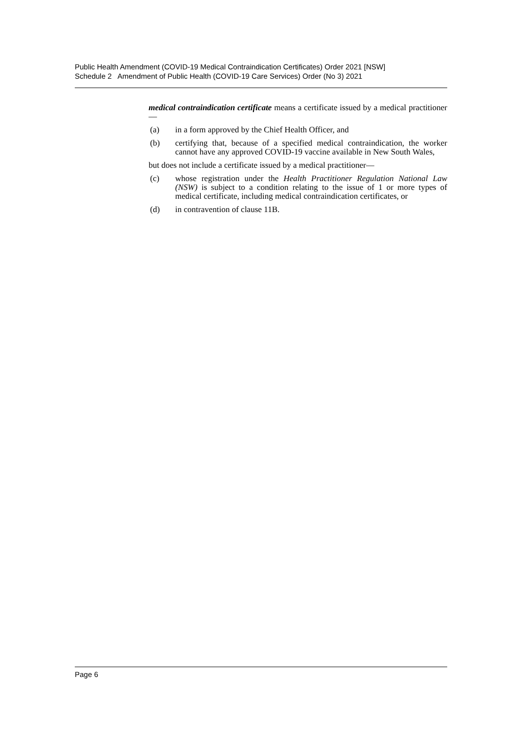Public Health Amendment (COVID-19 Medical Contraindication Certificates) Order 2021 [NSW]
Schedule 2 Amendment of Public Health (COVID-19 Care Services) Order (No 3) 2021
medical contraindication certificate means a certificate issued by a medical practitioner—
(a) in a form approved by the Chief Health Officer, and
(b) certifying that, because of a specified medical contraindication, the worker cannot have any approved COVID-19 vaccine available in New South Wales,
but does not include a certificate issued by a medical practitioner—
(c) whose registration under the Health Practitioner Regulation National Law (NSW) is subject to a condition relating to the issue of 1 or more types of medical certificate, including medical contraindication certificates, or
(d) in contravention of clause 11B.
Page 6